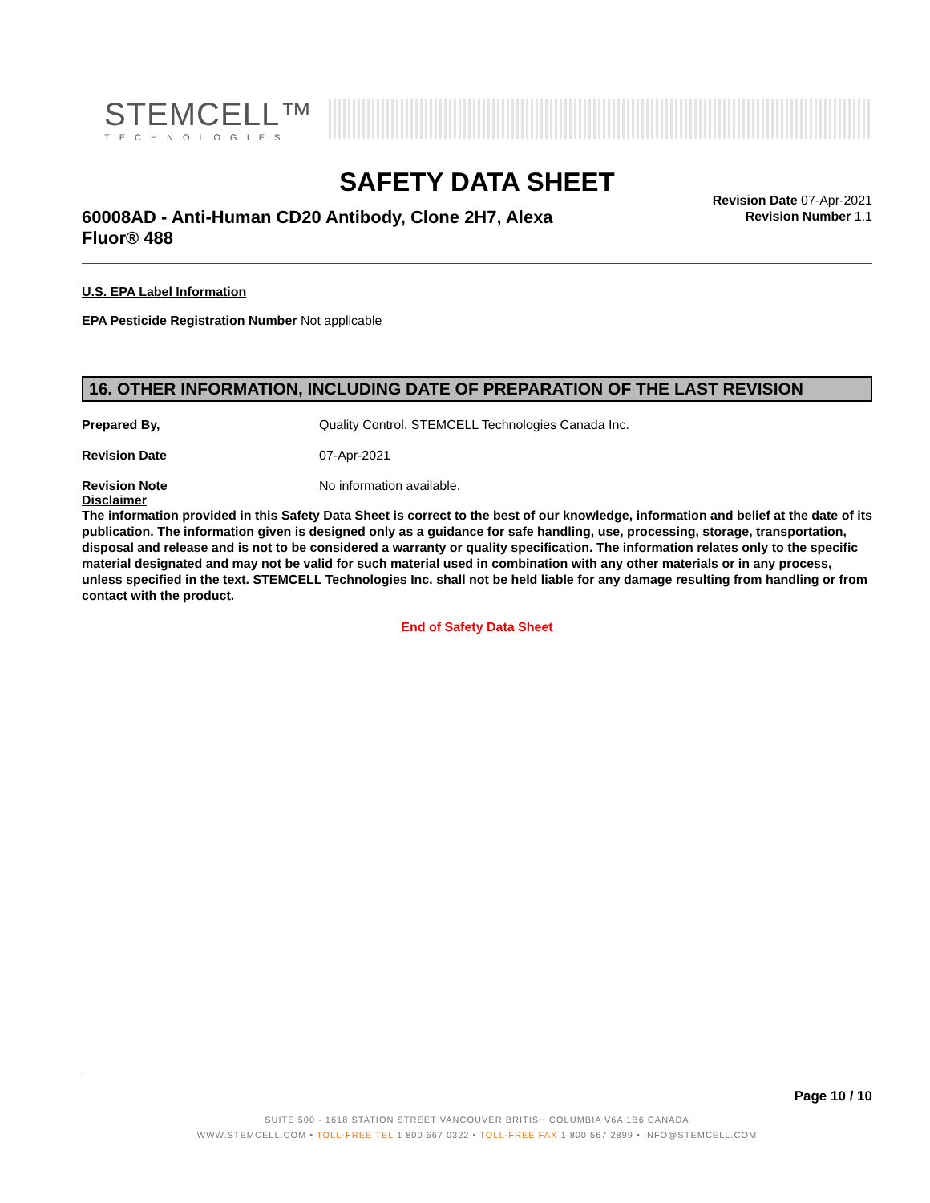STEMCELL™
TECHNOLOGIES
SAFETY DATA SHEET
60008AD - Anti-Human CD20 Antibody, Clone 2H7, Alexa Fluor® 488
Revision Date 07-Apr-2021
Revision Number 1.1
U.S. EPA Label Information
EPA Pesticide Registration Number Not applicable
16. OTHER INFORMATION, INCLUDING DATE OF PREPARATION OF THE LAST REVISION
Prepared By, Quality Control. STEMCELL Technologies Canada Inc.
Revision Date 07-Apr-2021
Revision Note No information available.
Disclaimer
The information provided in this Safety Data Sheet is correct to the best of our knowledge, information and belief at the date of its publication. The information given is designed only as a guidance for safe handling, use, processing, storage, transportation, disposal and release and is not to be considered a warranty or quality specification. The information relates only to the specific material designated and may not be valid for such material used in combination with any other materials or in any process, unless specified in the text. STEMCELL Technologies Inc. shall not be held liable for any damage resulting from handling or from contact with the product.
End of Safety Data Sheet
Page 10 / 10
SUITE 500 - 1618 STATION STREET VANCOUVER BRITISH COLUMBIA V6A 1B6 CANADA
WWW.STEMCELL.COM • TOLL-FREE TEL 1 800 667 0322 • TOLL-FREE FAX 1 800 567 2899 • INFO@STEMCELL.COM